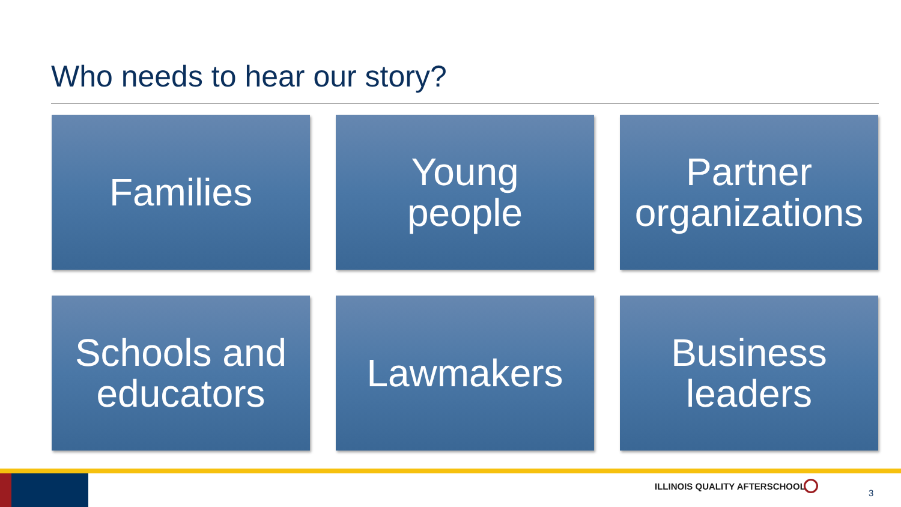Who needs to hear our story?
Families
Young
people
Partner
organizations
Schools and
educators
Lawmakers
Business
leaders
ILLINOIS QUALITY AFTERSCHOOL
3